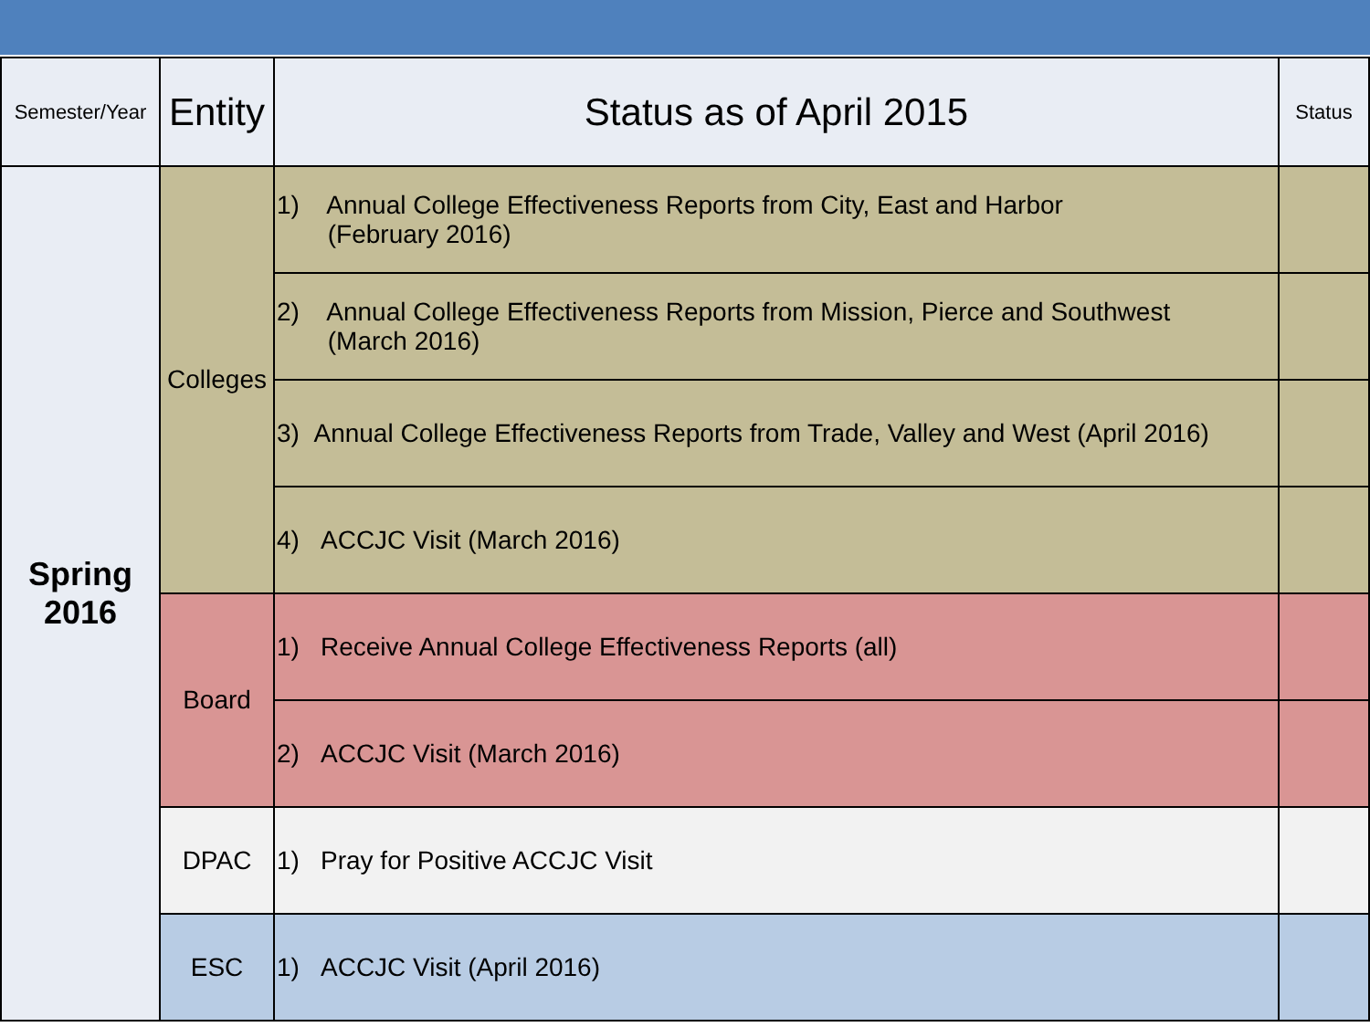| Semester/Year | Entity | Status as of April 2015 | Status |
| --- | --- | --- | --- |
| Spring 2016 | Colleges | 1) Annual College Effectiveness Reports from City, East and Harbor (February 2016) | |
| | | 2) Annual College Effectiveness Reports from Mission, Pierce and Southwest (March 2016) | |
| | | 3) Annual College Effectiveness Reports from Trade, Valley and West (April 2016) | |
| | | 4) ACCJC Visit (March 2016) | |
| | Board | 1) Receive Annual College Effectiveness Reports (all) | |
| | | 2) ACCJC Visit (March 2016) | |
| | DPAC | 1) Pray for Positive ACCJC Visit | |
| | ESC | 1) ACCJC Visit (April 2016) | |